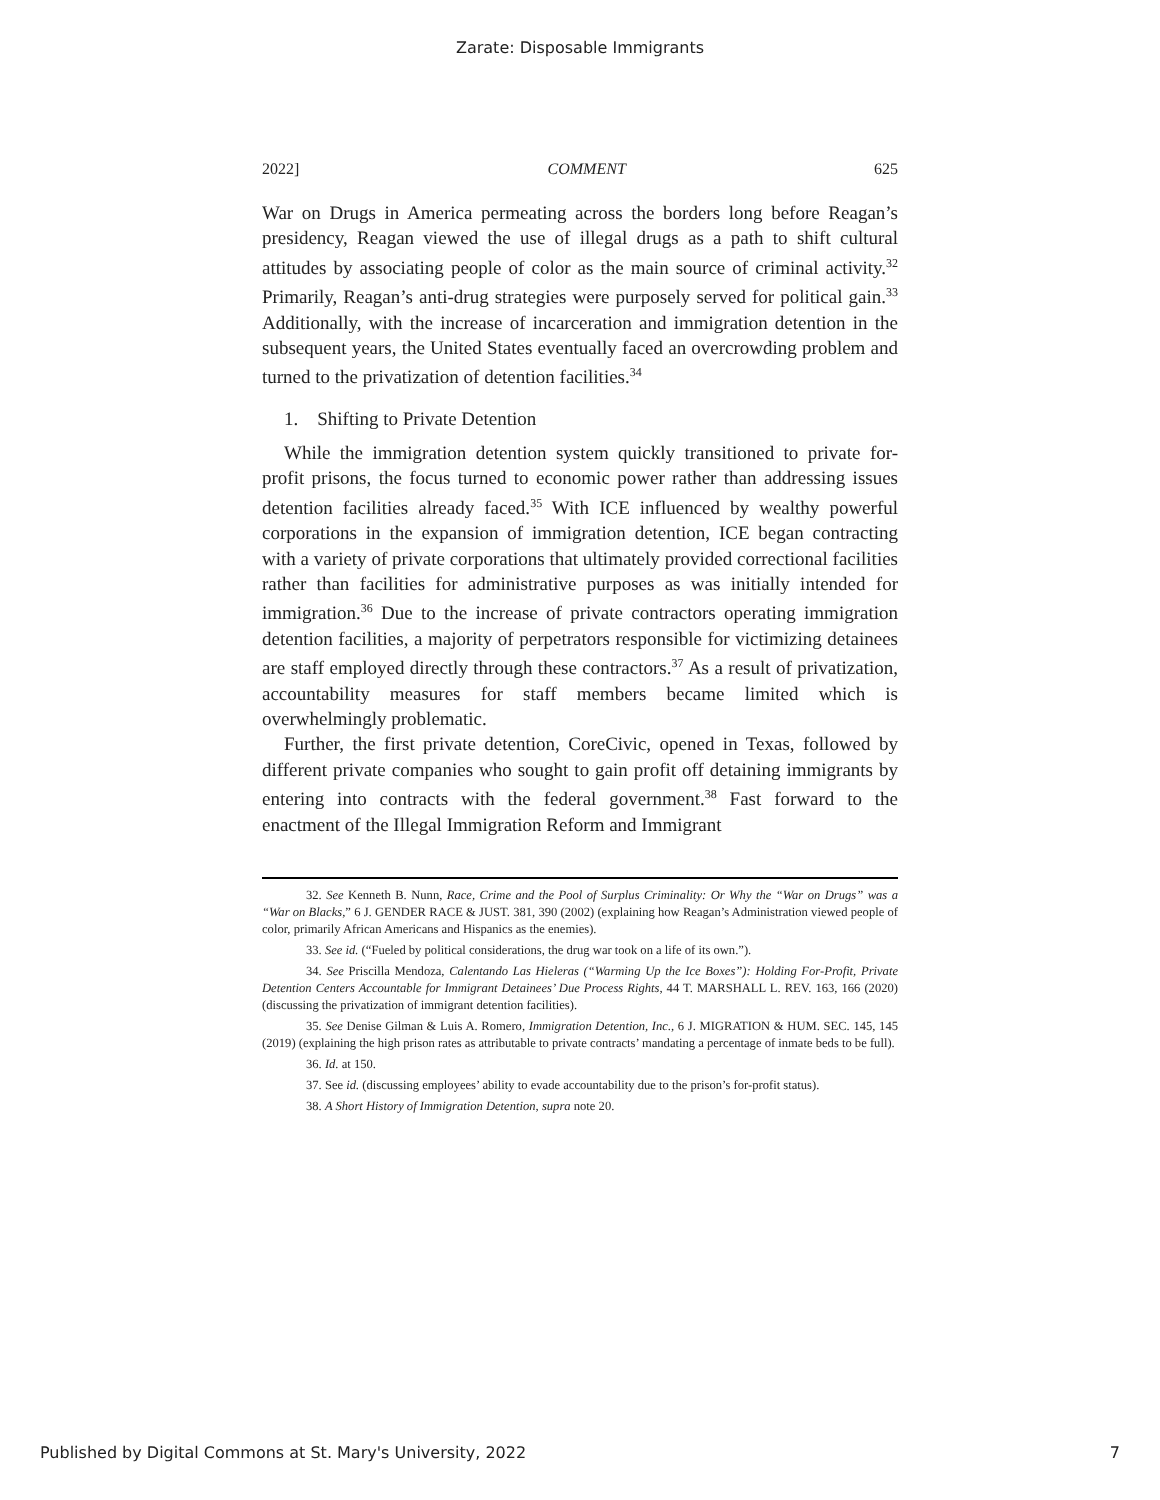Zarate: Disposable Immigrants
2022] COMMENT 625
War on Drugs in America permeating across the borders long before Reagan’s presidency, Reagan viewed the use of illegal drugs as a path to shift cultural attitudes by associating people of color as the main source of criminal activity.<sup>32</sup> Primarily, Reagan’s anti-drug strategies were purposely served for political gain.<sup>33</sup> Additionally, with the increase of incarceration and immigration detention in the subsequent years, the United States eventually faced an overcrowding problem and turned to the privatization of detention facilities.<sup>34</sup>
1. Shifting to Private Detention
While the immigration detention system quickly transitioned to private for-profit prisons, the focus turned to economic power rather than addressing issues detention facilities already faced.<sup>35</sup> With ICE influenced by wealthy powerful corporations in the expansion of immigration detention, ICE began contracting with a variety of private corporations that ultimately provided correctional facilities rather than facilities for administrative purposes as was initially intended for immigration.<sup>36</sup> Due to the increase of private contractors operating immigration detention facilities, a majority of perpetrators responsible for victimizing detainees are staff employed directly through these contractors.<sup>37</sup> As a result of privatization, accountability measures for staff members became limited which is overwhelmingly problematic.
Further, the first private detention, CoreCivic, opened in Texas, followed by different private companies who sought to gain profit off detaining immigrants by entering into contracts with the federal government.<sup>38</sup> Fast forward to the enactment of the Illegal Immigration Reform and Immigrant
32. See Kenneth B. Nunn, Race, Crime and the Pool of Surplus Criminality: Or Why the “War on Drugs” was a “War on Blacks,” 6 J. GENDER RACE & JUST. 381, 390 (2002) (explaining how Reagan’s Administration viewed people of color, primarily African Americans and Hispanics as the enemies).
33. See id. (“Fueled by political considerations, the drug war took on a life of its own.”).
34. See Priscilla Mendoza, Calentando Las Hieleras (“Warming Up the Ice Boxes”): Holding For-Profit, Private Detention Centers Accountable for Immigrant Detainees’ Due Process Rights, 44 T. MARSHALL L. REV. 163, 166 (2020) (discussing the privatization of immigrant detention facilities).
35. See Denise Gilman & Luis A. Romero, Immigration Detention, Inc., 6 J. MIGRATION & HUM. SEC. 145, 145 (2019) (explaining the high prison rates as attributable to private contracts’ mandating a percentage of inmate beds to be full).
36. Id. at 150.
37. See id. (discussing employees’ ability to evade accountability due to the prison’s for-profit status).
38. A Short History of Immigration Detention, supra note 20.
Published by Digital Commons at St. Mary's University, 2022 7